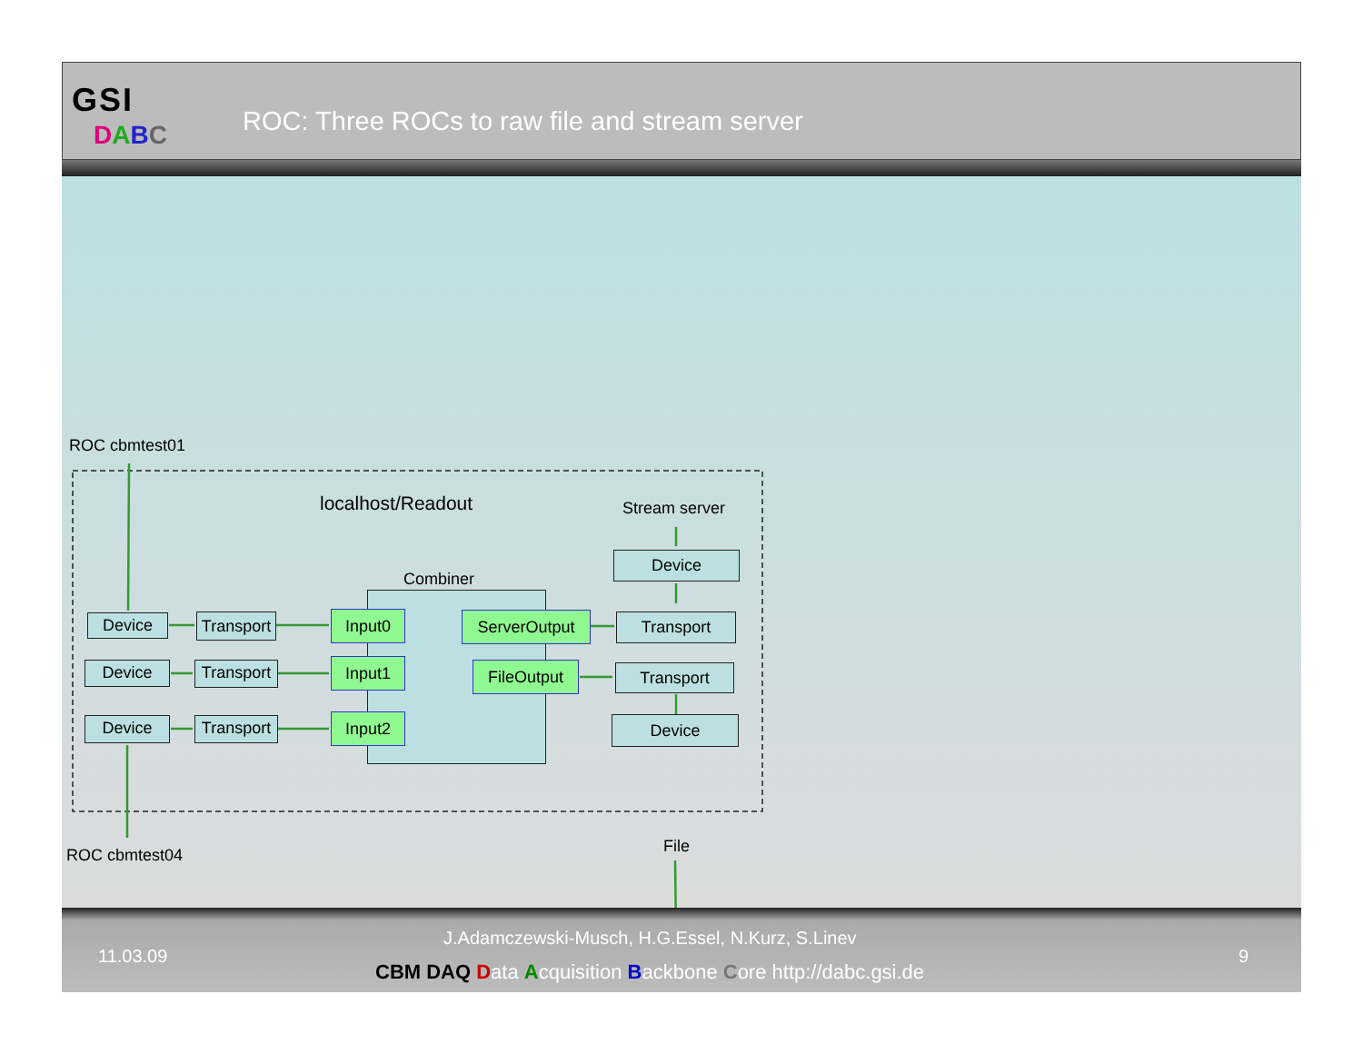GSI
DABC
ROC: Three ROCs to raw file and stream server
ROC cbmtest01
localhost/Readout Stream server
Device
Combiner
Device
Transport
Input0 ServerOutput Transport
Device
Transport
Input1 FileOutput Transport
Device
Transport
Input2 Device
File
ROC cbmtest04
11.03.09
J.Adamczewski-Musch, H.G.Essel, N.Kurz, S.Linev
CBM DAQ Data Acquisition Backbone Core http://dabc.gsi.de
9